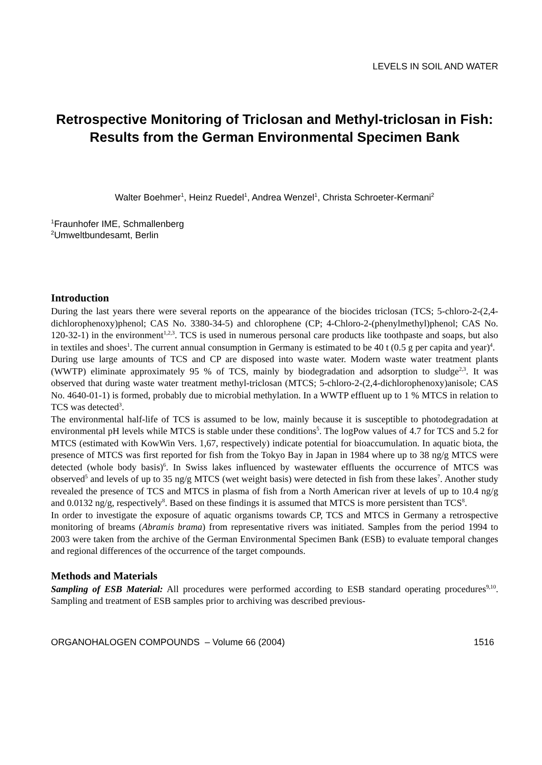LEVELS IN SOIL AND WATER
Retrospective Monitoring of Triclosan and Methyl-triclosan in Fish: Results from the German Environmental Specimen Bank
Walter Boehmer<sup>1</sup>, Heinz Ruedel<sup>1</sup>, Andrea Wenzel<sup>1</sup>, Christa Schroeter-Kermani<sup>2</sup>
<sup>1</sup> Fraunhofer IME, Schmallenberg
<sup>2</sup> Umweltbundesamt, Berlin
Introduction
During the last years there were several reports on the appearance of the biocides triclosan (TCS; 5-chloro-2-(2,4-dichlorophenoxy)phenol; CAS No. 3380-34-5) and chlorophene (CP; 4-Chloro-2-(phenylmethyl)phenol; CAS No. 120-32-1) in the environment<sup>1,2,3</sup>. TCS is used in numerous personal care products like toothpaste and soaps, but also in textiles and shoes<sup>1</sup>. The current annual consumption in Germany is estimated to be 40 t (0.5 g per capita and year)<sup>4</sup>.
During use large amounts of TCS and CP are disposed into waste water. Modern waste water treatment plants (WWTP) eliminate approximately 95 % of TCS, mainly by biodegradation and adsorption to sludge<sup>2,3</sup>. It was observed that during waste water treatment methyl-triclosan (MTCS; 5-chloro-2-(2,4-dichlorophenoxy)anisole; CAS No. 4640-01-1) is formed, probably due to microbial methylation. In a WWTP effluent up to 1 % MTCS in relation to TCS was detected<sup>3</sup>.
The environmental half-life of TCS is assumed to be low, mainly because it is susceptible to photodegradation at environmental pH levels while MTCS is stable under these conditions<sup>5</sup>. The logPow values of 4.7 for TCS and 5.2 for MTCS (estimated with KowWin Vers. 1,67, respectively) indicate potential for bioaccumulation. In aquatic biota, the presence of MTCS was first reported for fish from the Tokyo Bay in Japan in 1984 where up to 38 ng/g MTCS were detected (whole body basis)<sup>6</sup>. In Swiss lakes influenced by wastewater effluents the occurrence of MTCS was observed<sup>5</sup> and levels of up to 35 ng/g MTCS (wet weight basis) were detected in fish from these lakes<sup>7</sup>. Another study revealed the presence of TCS and MTCS in plasma of fish from a North American river at levels of up to 10.4 ng/g and 0.0132 ng/g, respectively<sup>8</sup>. Based on these findings it is assumed that MTCS is more persistent than TCS<sup>8</sup>.
In order to investigate the exposure of aquatic organisms towards CP, TCS and MTCS in Germany a retrospective monitoring of breams (Abramis brama) from representative rivers was initiated. Samples from the period 1994 to 2003 were taken from the archive of the German Environmental Specimen Bank (ESB) to evaluate temporal changes and regional differences of the occurrence of the target compounds.
Methods and Materials
Sampling of ESB Material: All procedures were performed according to ESB standard operating procedures<sup>9,10</sup>. Sampling and treatment of ESB samples prior to archiving was described previous-
ORGANOHALOGEN COMPOUNDS – Volume 66 (2004) 1516